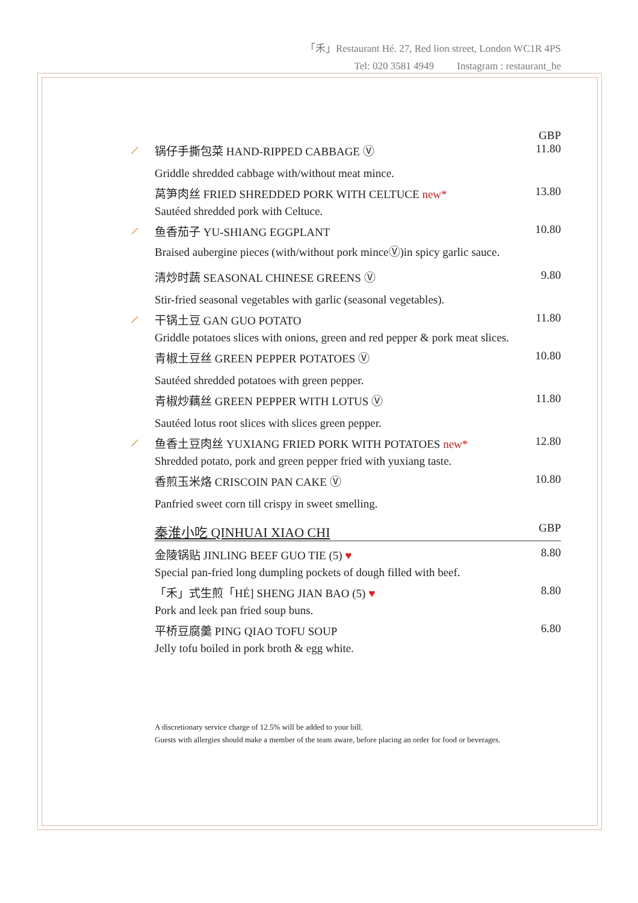「禾」Restaurant Hé. 27, Red lion street, London WC1R 4PS
Tel: 020 3581 4949 Instagram : restaurant_he
GBP
⟋ 锅仔手撕包菜 HAND-RIPPED CABBAGE Ⓥ 11.80
Griddle shredded cabbage with/without meat mince.
莴笋肉丝 FRIED SHREDDED PORK WITH CELTUCE new* 13.80
Sautéed shredded pork with Celtuce.
⟋ 鱼香茄子 YU-SHIANG EGGPLANT 10.80
Braised aubergine pieces (with/without pork minceⓋ)in spicy garlic sauce.
清炒时蔬 SEASONAL CHINESE GREENS Ⓥ 9.80
Stir-fried seasonal vegetables with garlic (seasonal vegetables).
⟋ 干锅土豆 GAN GUO POTATO 11.80
Griddle potatoes slices with onions, green and red pepper & pork meat slices.
青椒土豆丝 GREEN PEPPER POTATOES Ⓥ 10.80
Sautéed shredded potatoes with green pepper.
青椒炒藕丝 GREEN PEPPER WITH LOTUS Ⓥ 11.80
Sautéed lotus root slices with slices green pepper.
⟋ 鱼香土豆肉丝 YUXIANG FRIED PORK WITH POTATOES new* 12.80
Shredded potato, pork and green pepper fried with yuxiang taste.
香煎玉米烙 CRISCOIN PAN CAKE Ⓥ 10.80
Panfried sweet corn till crispy in sweet smelling.
秦淮小吃 QINHUAI XIAO CHI GBP
金陵锅贴 JINLING BEEF GUO TIE (5) ♥ 8.80
Special pan-fried long dumpling pockets of dough filled with beef.
「禾」式生煎「HÉ] SHENG JIAN BAO (5) ♥ 8.80
Pork and leek pan fried soup buns.
平桥豆腐羹 PING QIAO TOFU SOUP 6.80
Jelly tofu boiled in pork broth & egg white.
A discretionary service charge of 12.5% will be added to your bill.
Guests with allergies should make a member of the team aware, before placing an order for food or beverages.